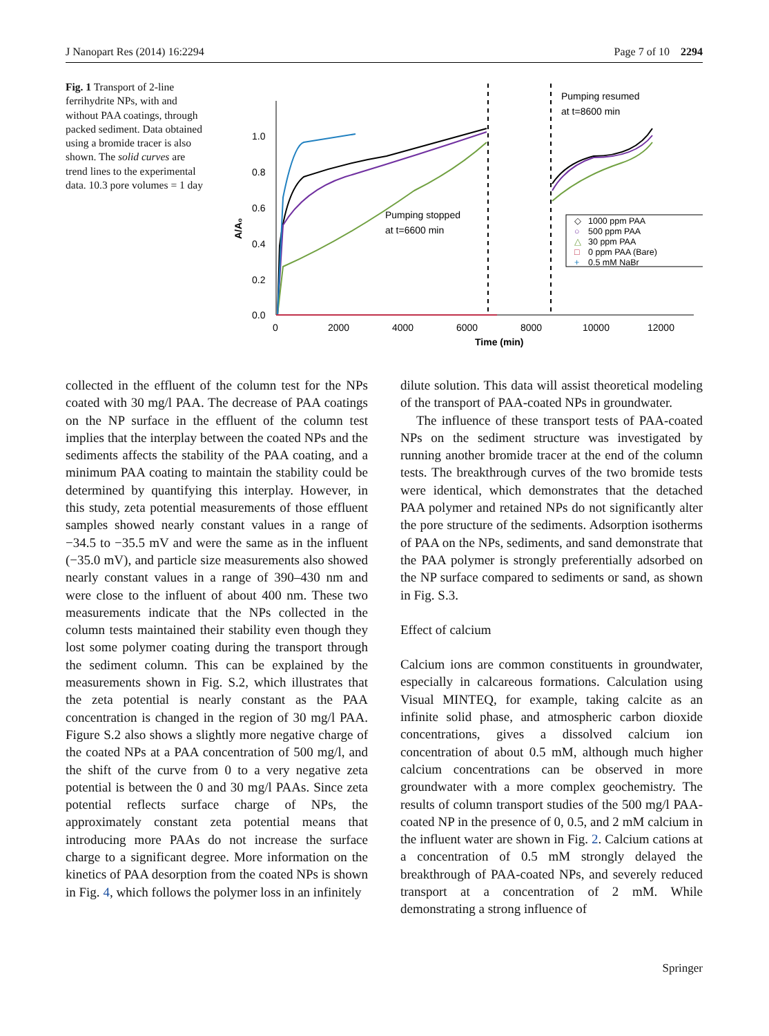J Nanopart Res (2014) 16:2294 Page 7 of 10 2294
Fig. 1 Transport of 2-line ferrihydrite NPs, with and without PAA coatings, through packed sediment. Data obtained using a bromide tracer is also shown. The solid curves are trend lines to the experimental data. 10.3 pore volumes = 1 day
1.0
0.8
0.6
0.4
0.2
0.0
0
2000
4000
6000
8000
10000
12000
Time (min)
A/A₀
Pumping stopped
at t=6600 min
Pumping resumed
at t=8600 min
1000 ppm PAA
500 ppm PAA
30 ppm PAA
0 ppm PAA (Bare)
0.5 mM NaBr
◇
○
△
□
+
collected in the effluent of the column test for the NPs coated with 30 mg/l PAA. The decrease of PAA coatings on the NP surface in the effluent of the column test implies that the interplay between the coated NPs and the sediments affects the stability of the PAA coating, and a minimum PAA coating to maintain the stability could be determined by quantifying this interplay. However, in this study, zeta potential measurements of those effluent samples showed nearly constant values in a range of −34.5 to −35.5 mV and were the same as in the influent (−35.0 mV), and particle size measurements also showed nearly constant values in a range of 390–430 nm and were close to the influent of about 400 nm. These two measurements indicate that the NPs collected in the column tests maintained their stability even though they lost some polymer coating during the transport through the sediment column. This can be explained by the measurements shown in Fig. S.2, which illustrates that the zeta potential is nearly constant as the PAA concentration is changed in the region of 30 mg/l PAA. Figure S.2 also shows a slightly more negative charge of the coated NPs at a PAA concentration of 500 mg/l, and the shift of the curve from 0 to a very negative zeta potential is between the 0 and 30 mg/l PAAs. Since zeta potential reflects surface charge of NPs, the approximately constant zeta potential means that introducing more PAAs do not increase the surface charge to a significant degree. More information on the kinetics of PAA desorption from the coated NPs is shown in Fig. 4, which follows the polymer loss in an infinitely
dilute solution. This data will assist theoretical modeling of the transport of PAA-coated NPs in groundwater.
The influence of these transport tests of PAA-coated NPs on the sediment structure was investigated by running another bromide tracer at the end of the column tests. The breakthrough curves of the two bromide tests were identical, which demonstrates that the detached PAA polymer and retained NPs do not significantly alter the pore structure of the sediments. Adsorption isotherms of PAA on the NPs, sediments, and sand demonstrate that the PAA polymer is strongly preferentially adsorbed on the NP surface compared to sediments or sand, as shown in Fig. S.3.
Effect of calcium
Calcium ions are common constituents in groundwater, especially in calcareous formations. Calculation using Visual MINTEQ, for example, taking calcite as an infinite solid phase, and atmospheric carbon dioxide concentrations, gives a dissolved calcium ion concentration of about 0.5 mM, although much higher calcium concentrations can be observed in more groundwater with a more complex geochemistry. The results of column transport studies of the 500 mg/l PAA-coated NP in the presence of 0, 0.5, and 2 mM calcium in the influent water are shown in Fig. 2. Calcium cations at a concentration of 0.5 mM strongly delayed the breakthrough of PAA-coated NPs, and severely reduced transport at a concentration of 2 mM. While demonstrating a strong influence of
Springer